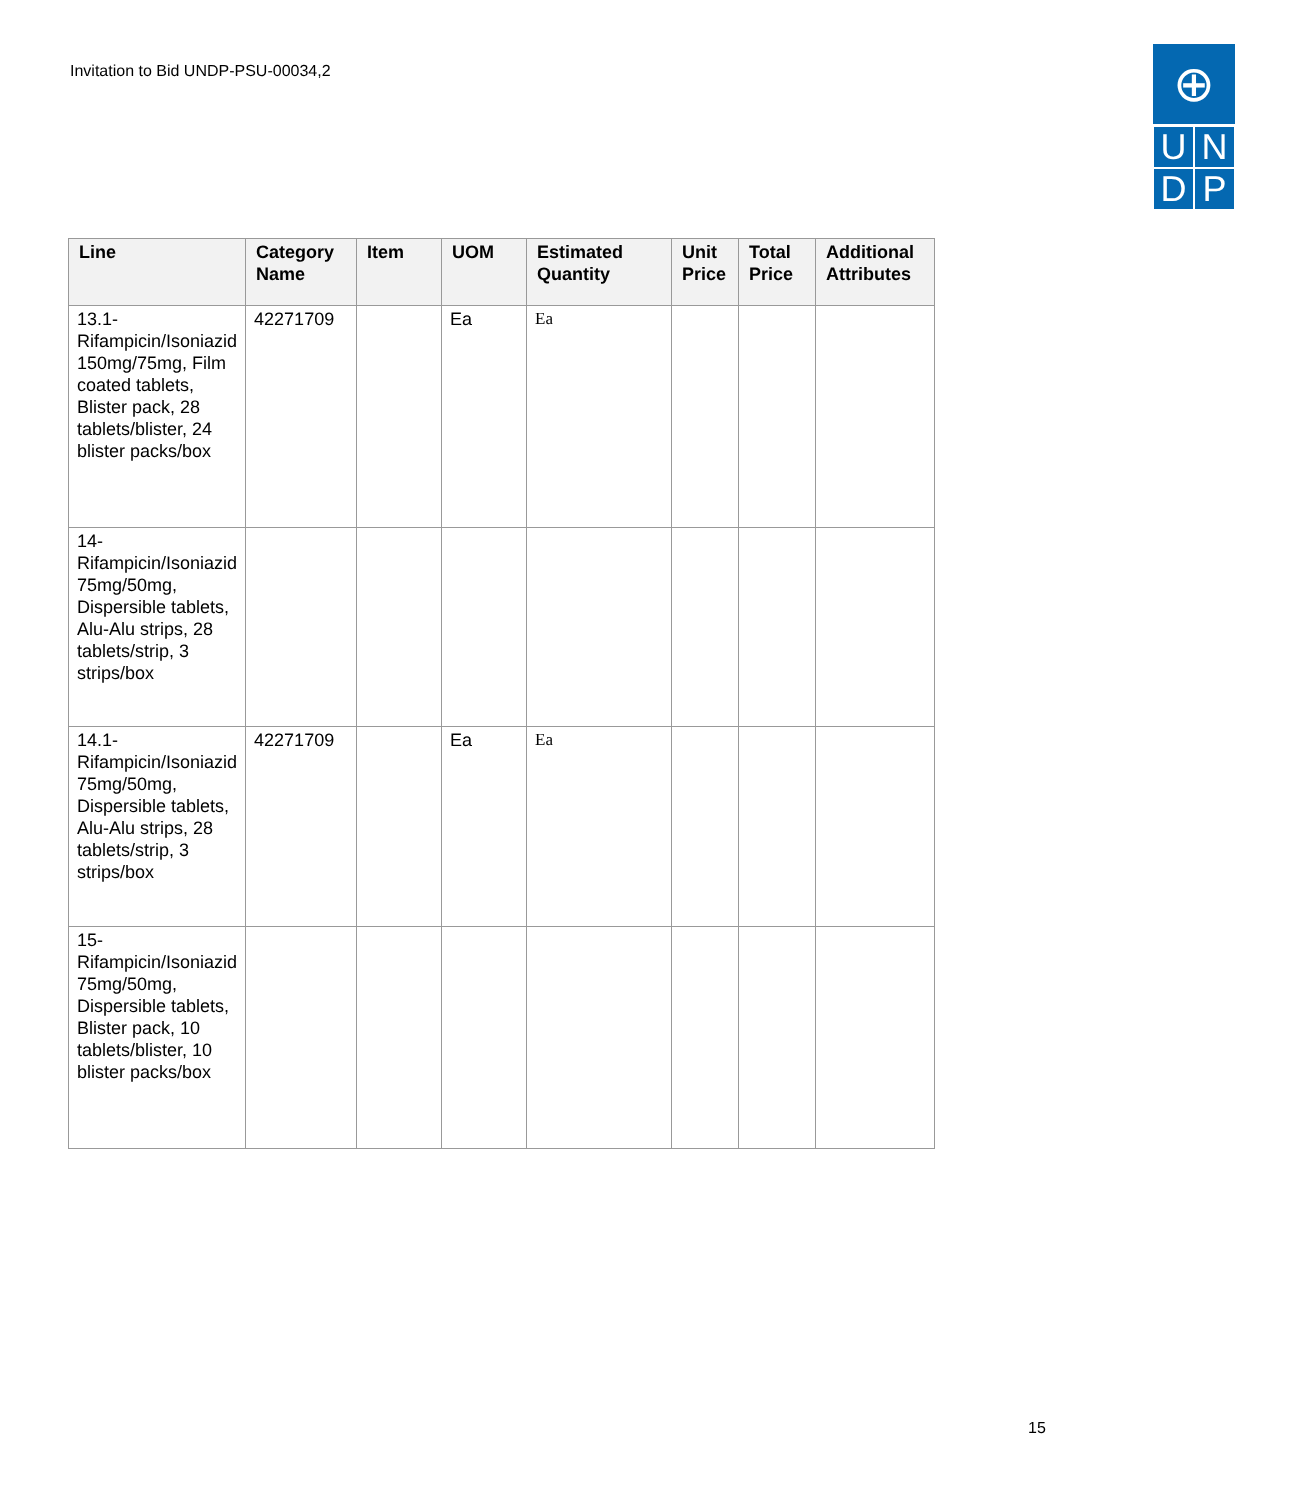Invitation to Bid UNDP-PSU-00034,2
⊕
U
N
D
P
| Line | Category Name | Item | UOM | Estimated Quantity | Unit Price | Total Price | Additional Attributes |
| --- | --- | --- | --- | --- | --- | --- | --- |
| 13.1-Rifampicin/Isoniazid 150mg/75mg, Film coated tablets, Blister pack, 28 tablets/blister, 24 blister packs/box | 42271709 | | Ea | Ea | | | |
| 14-Rifampicin/Isoniazid 75mg/50mg, Dispersible tablets, Alu-Alu strips, 28 tablets/strip, 3 strips/box | | | | | | | |
| 14.1-Rifampicin/Isoniazid 75mg/50mg, Dispersible tablets, Alu-Alu strips, 28 tablets/strip, 3 strips/box | 42271709 | | Ea | Ea | | | |
| 15-Rifampicin/Isoniazid 75mg/50mg, Dispersible tablets, Blister pack, 10 tablets/blister, 10 blister packs/box | | | | | | | |
15